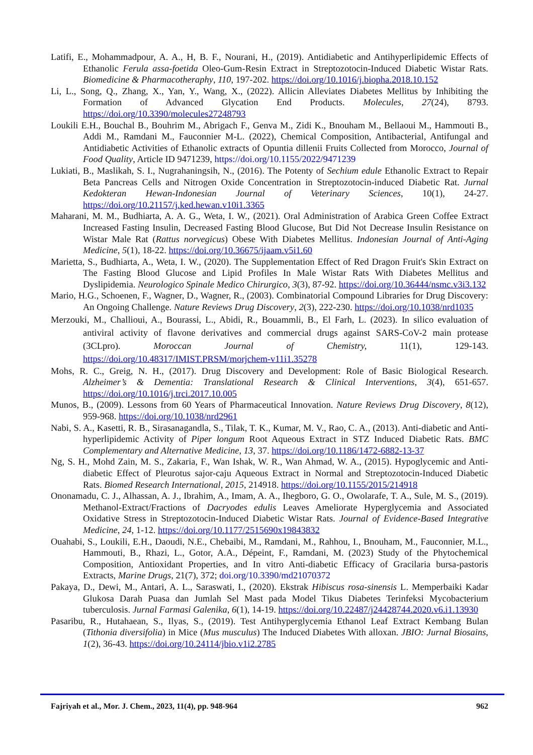Latifi, E., Mohammadpour, A. A., H, B. F., Nourani, H., (2019). Antidiabetic and Antihyperlipidemic Effects of Ethanolic Ferula assa-foetida Oleo-Gum-Resin Extract in Streptozotocin-Induced Diabetic Wistar Rats. Biomedicine & Pharmacotheraphy, 110, 197-202. https://doi.org/10.1016/j.biopha.2018.10.152
Li, L., Song, Q., Zhang, X., Yan, Y., Wang, X., (2022). Allicin Alleviates Diabetes Mellitus by Inhibiting the Formation of Advanced Glycation End Products. Molecules, 27(24), 8793. https://doi.org/10.3390/molecules27248793
Loukili E.H., Bouchal B., Bouhrim M., Abrigach F., Genva M., Zidi K., Bnouham M., Bellaoui M., Hammouti B., Addi M., Ramdani M., Fauconnier M-L. (2022), Chemical Composition, Antibacterial, Antifungal and Antidiabetic Activities of Ethanolic extracts of Opuntia dillenii Fruits Collected from Morocco, Journal of Food Quality, Article ID 9471239, https://doi.org/10.1155/2022/9471239
Lukiati, B., Maslikah, S. I., Nugrahaningsih, N., (2016). The Potenty of Sechium edule Ethanolic Extract to Repair Beta Pancreas Cells and Nitrogen Oxide Concentration in Streptozotocin-induced Diabetic Rat. Jurnal Kedokteran Hewan-Indonesian Journal of Veterinary Sciences, 10(1), 24-27. https://doi.org/10.21157/j.ked.hewan.v10i1.3365
Maharani, M. M., Budhiarta, A. A. G., Weta, I. W., (2021). Oral Administration of Arabica Green Coffee Extract Increased Fasting Insulin, Decreased Fasting Blood Glucose, But Did Not Decrease Insulin Resistance on Wistar Male Rat (Rattus norvegicus) Obese With Diabetes Mellitus. Indonesian Journal of Anti-Aging Medicine, 5(1), 18-22. https://doi.org/10.36675/ijaam.v5i1.60
Marietta, S., Budhiarta, A., Weta, I. W., (2020). The Supplementation Effect of Red Dragon Fruit's Skin Extract on The Fasting Blood Glucose and Lipid Profiles In Male Wistar Rats With Diabetes Mellitus and Dyslipidemia. Neurologico Spinale Medico Chirurgico, 3(3), 87-92. https://doi.org/10.36444/nsmc.v3i3.132
Mario, H.G., Schoenen, F., Wagner, D., Wagner, R., (2003). Combinatorial Compound Libraries for Drug Discovery: An Ongoing Challenge. Nature Reviews Drug Discovery, 2(3), 222-230. https://doi.org/10.1038/nrd1035
Merzouki, M., Challioui, A., Bourassi, L., Abidi, R., Bouammli, B., El Farh, L. (2023). In silico evaluation of antiviral activity of flavone derivatives and commercial drugs against SARS-CoV-2 main protease (3CLpro). Moroccan Journal of Chemistry, 11(1), 129-143. https://doi.org/10.48317/IMIST.PRSM/morjchem-v11i1.35278
Mohs, R. C., Greig, N. H., (2017). Drug Discovery and Development: Role of Basic Biological Research. Alzheimer’s & Dementia: Translational Research & Clinical Interventions, 3(4), 651-657. https://doi.org/10.1016/j.trci.2017.10.005
Munos, B., (2009). Lessons from 60 Years of Pharmaceutical Innovation. Nature Reviews Drug Discovery, 8(12), 959-968. https://doi.org/10.1038/nrd2961
Nabi, S. A., Kasetti, R. B., Sirasanagandla, S., Tilak, T. K., Kumar, M. V., Rao, C. A., (2013). Anti-diabetic and Anti-hyperlipidemic Activity of Piper longum Root Aqueous Extract in STZ Induced Diabetic Rats. BMC Complementary and Alternative Medicine, 13, 37. https://doi.org/10.1186/1472-6882-13-37
Ng, S. H., Mohd Zain, M. S., Zakaria, F., Wan Ishak, W. R., Wan Ahmad, W. A., (2015). Hypoglycemic and Anti-diabetic Effect of Pleurotus sajor-caju Aqueous Extract in Normal and Streptozotocin-Induced Diabetic Rats. Biomed Research International, 2015, 214918. https://doi.org/10.1155/2015/214918
Ononamadu, C. J., Alhassan, A. J., Ibrahim, A., Imam, A. A., Ihegboro, G. O., Owolarafe, T. A., Sule, M. S., (2019). Methanol-Extract/Fractions of Dacryodes edulis Leaves Ameliorate Hyperglycemia and Associated Oxidative Stress in Streptozotocin-Induced Diabetic Wistar Rats. Journal of Evidence-Based Integrative Medicine, 24, 1-12. https://doi.org/10.1177/2515690x19843832
Ouahabi, S., Loukili, E.H., Daoudi, N.E., Chebaibi, M., Ramdani, M., Rahhou, I., Bnouham, M., Fauconnier, M.L., Hammouti, B., Rhazi, L., Gotor, A.A., Dépeint, F., Ramdani, M. (2023) Study of the Phytochemical Composition, Antioxidant Properties, and In vitro Anti-diabetic Efficacy of Gracilaria bursa-pastoris Extracts, Marine Drugs, 21(7), 372; doi.org/10.3390/md21070372
Pakaya, D., Dewi, M., Antari, A. L., Saraswati, I., (2020). Ekstrak Hibiscus rosa-sinensis L. Memperbaiki Kadar Glukosa Darah Puasa dan Jumlah Sel Mast pada Model Tikus Diabetes Terinfeksi Mycobacterium tuberculosis. Jurnal Farmasi Galenika, 6(1), 14-19. https://doi.org/10.22487/j24428744.2020.v6.i1.13930
Pasaribu, R., Hutahaean, S., Ilyas, S., (2019). Test Antihyperglycemia Ethanol Leaf Extract Kembang Bulan (Tithonia diversifolia) in Mice (Mus musculus) The Induced Diabetes With alloxan. JBIO: Jurnal Biosains, 1(2), 36-43. https://doi.org/10.24114/jbio.v1i2.2785
Fajriyah et al., Mor. J. Chem., 2023, 11(4), pp. 948-964 962